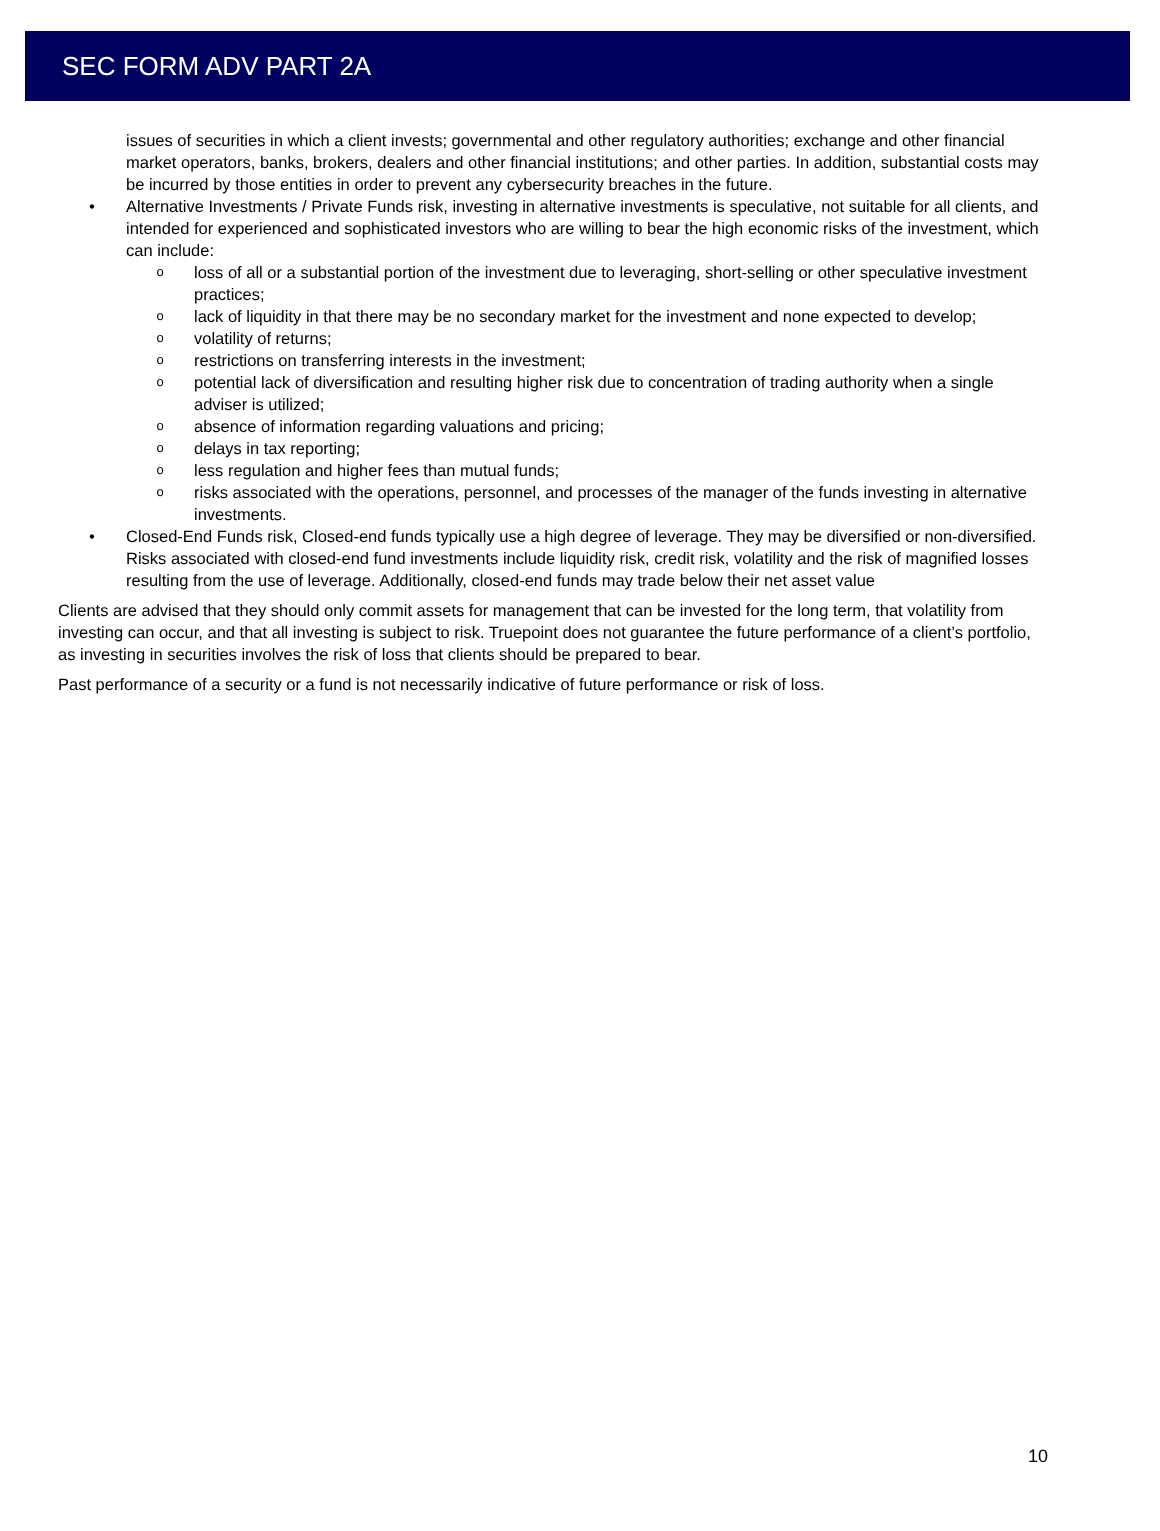SEC FORM ADV PART 2A
issues of securities in which a client invests; governmental and other regulatory authorities; exchange and other financial market operators, banks, brokers, dealers and other financial institutions; and other parties. In addition, substantial costs may be incurred by those entities in order to prevent any cybersecurity breaches in the future.
• Alternative Investments / Private Funds risk, investing in alternative investments is speculative, not suitable for all clients, and intended for experienced and sophisticated investors who are willing to bear the high economic risks of the investment, which can include:
oloss of all or a substantial portion of the investment due to leveraging, short-selling or other speculative investment practices;
olack of liquidity in that there may be no secondary market for the investment and none expected to develop;
ovolatility of returns;
orestrictions on transferring interests in the investment;
opotential lack of diversification and resulting higher risk due to concentration of trading authority when a single adviser is utilized;
oabsence of information regarding valuations and pricing;
odelays in tax reporting;
oless regulation and higher fees than mutual funds;
orisks associated with the operations, personnel, and processes of the manager of the funds investing in alternative investments.
• Closed-End Funds risk, Closed-end funds typically use a high degree of leverage. They may be diversified or non-diversified. Risks associated with closed-end fund investments include liquidity risk, credit risk, volatility and the risk of magnified losses resulting from the use of leverage. Additionally, closed-end funds may trade below their net asset value
Clients are advised that they should only commit assets for management that can be invested for the long term, that volatility from investing can occur, and that all investing is subject to risk. Truepoint does not guarantee the future performance of a client’s portfolio, as investing in securities involves the risk of loss that clients should be prepared to bear.
Past performance of a security or a fund is not necessarily indicative of future performance or risk of loss.
10